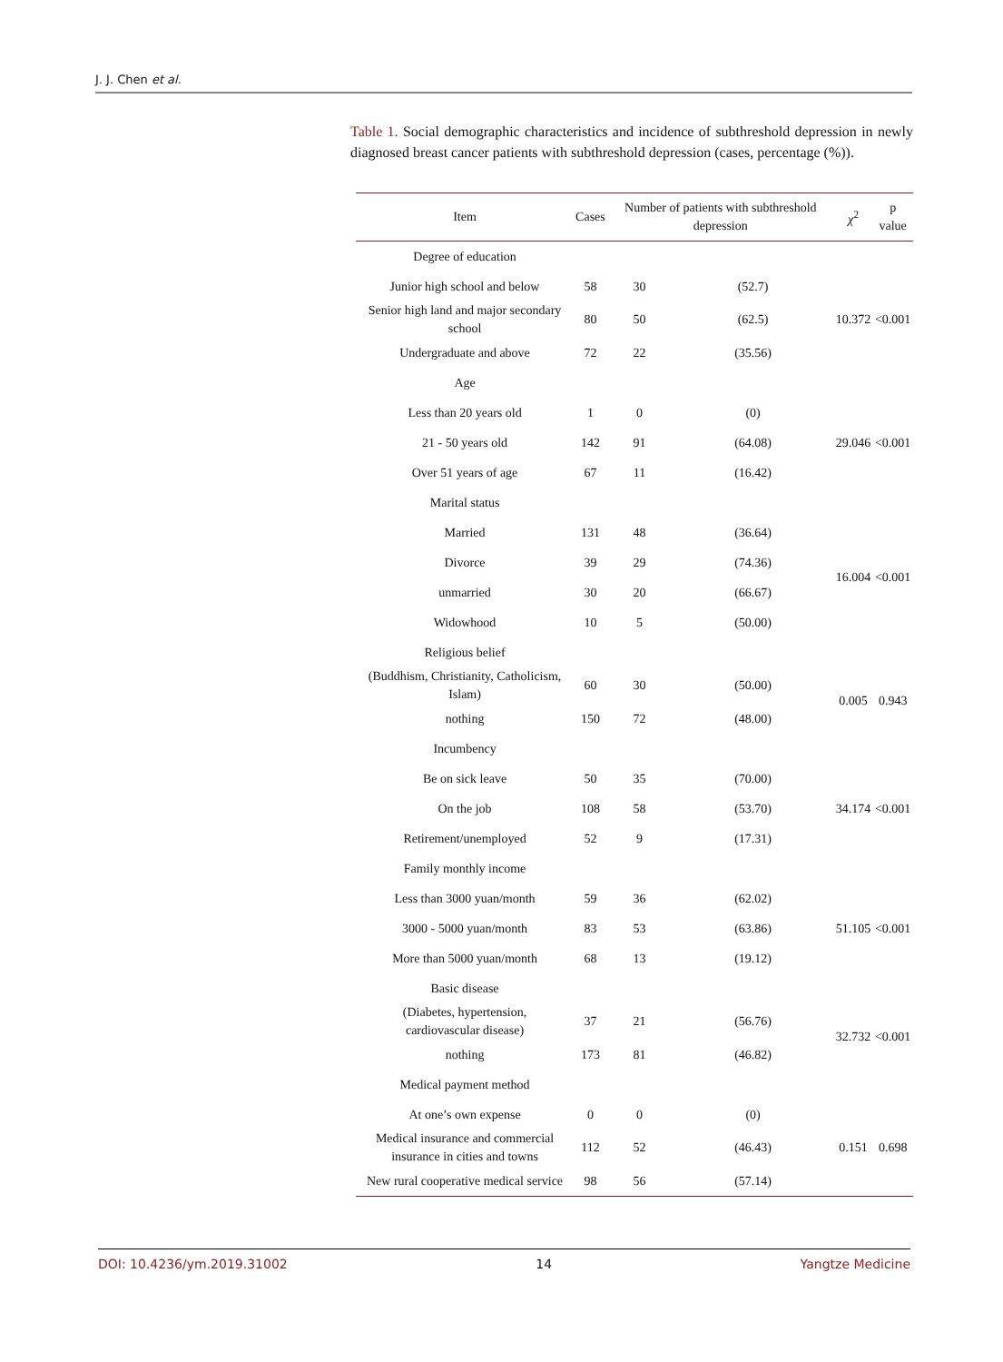J. J. Chen et al.
Table 1. Social demographic characteristics and incidence of subthreshold depression in newly diagnosed breast cancer patients with subthreshold depression (cases, percentage (%)).
| Item | Cases | Number of patients with subthreshold depression | | χ<sup>2</sup> | p value |
| --- | --- | --- | --- | --- | --- |
| Degree of education | | | | | |
| Junior high school and below | 58 | 30 | (52.7) | 10.372 | <0.001 |
| Senior high land and major secondary school | 80 | 50 | (62.5) | | |
| Undergraduate and above | 72 | 22 | (35.56) | | |
| Age | | | | | |
| Less than 20 years old | 1 | 0 | (0) | 29.046 | <0.001 |
| 21 - 50 years old | 142 | 91 | (64.08) | | |
| Over 51 years of age | 67 | 11 | (16.42) | | |
| Marital status | | | | | |
| Married | 131 | 48 | (36.64) | 16.004 | <0.001 |
| Divorce | 39 | 29 | (74.36) | | |
| unmarried | 30 | 20 | (66.67) | | |
| Widowhood | 10 | 5 | (50.00) | | |
| Religious belief | | | | | |
| (Buddhism, Christianity, Catholicism, Islam) | 60 | 30 | (50.00) | 0.005 | 0.943 |
| nothing | 150 | 72 | (48.00) | | |
| Incumbency | | | | | |
| Be on sick leave | 50 | 35 | (70.00) | 34.174 | <0.001 |
| On the job | 108 | 58 | (53.70) | | |
| Retirement/unemployed | 52 | 9 | (17.31) | | |
| Family monthly income | | | | | |
| Less than 3000 yuan/month | 59 | 36 | (62.02) | 51.105 | <0.001 |
| 3000 - 5000 yuan/month | 83 | 53 | (63.86) | | |
| More than 5000 yuan/month | 68 | 13 | (19.12) | | |
| Basic disease | | | | | |
| (Diabetes, hypertension, cardiovascular disease) | 37 | 21 | (56.76) | 32.732 | <0.001 |
| nothing | 173 | 81 | (46.82) | | |
| Medical payment method | | | | | |
| At one’s own expense | 0 | 0 | (0) | 0.151 | 0.698 |
| Medical insurance and commercial insurance in cities and towns | 112 | 52 | (46.43) | | |
| New rural cooperative medical service | 98 | 56 | (57.14) | | |
DOI: 10.4236/ym.2019.31002 14 Yangtze Medicine